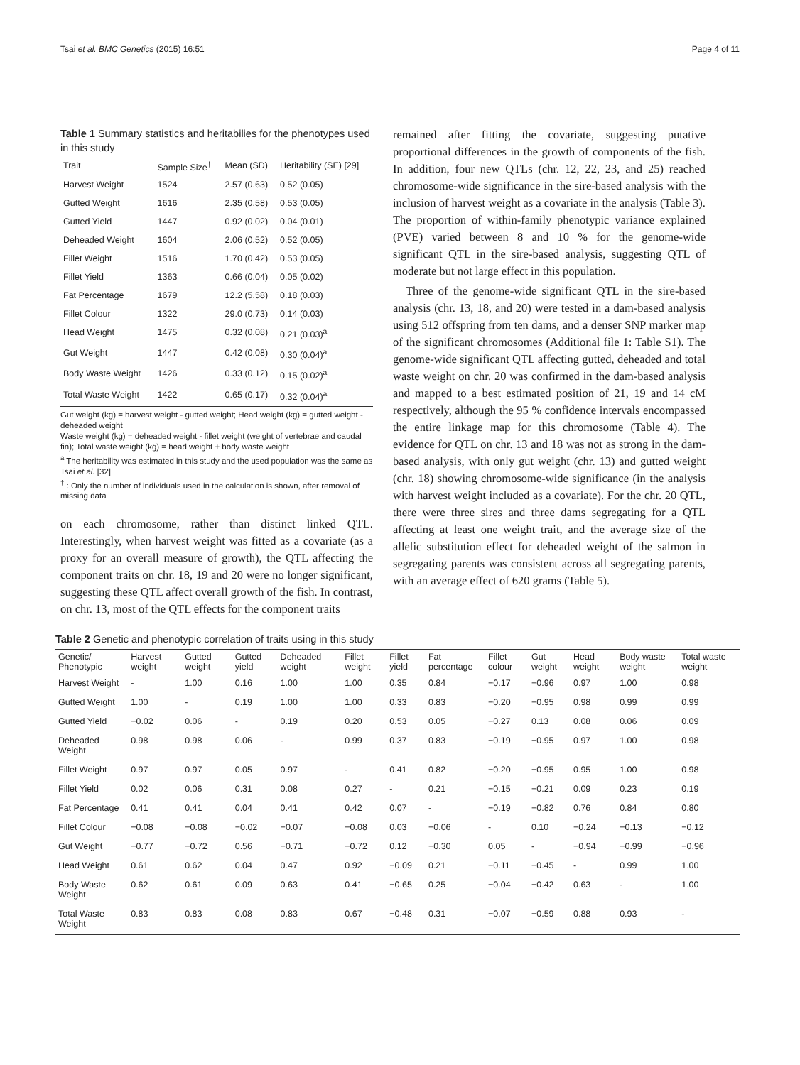Tsai et al. BMC Genetics (2015) 16:51 Page 4 of 11
Table 1 Summary statistics and heritabilies for the phenotypes used in this study
| Trait | Sample Size<sup>†</sup> | Mean (SD) | Heritability (SE) [29] |
| --- | --- | --- | --- |
| Harvest Weight | 1524 | 2.57 (0.63) | 0.52 (0.05) |
| Gutted Weight | 1616 | 2.35 (0.58) | 0.53 (0.05) |
| Gutted Yield | 1447 | 0.92 (0.02) | 0.04 (0.01) |
| Deheaded Weight | 1604 | 2.06 (0.52) | 0.52 (0.05) |
| Fillet Weight | 1516 | 1.70 (0.42) | 0.53 (0.05) |
| Fillet Yield | 1363 | 0.66 (0.04) | 0.05 (0.02) |
| Fat Percentage | 1679 | 12.2 (5.58) | 0.18 (0.03) |
| Fillet Colour | 1322 | 29.0 (0.73) | 0.14 (0.03) |
| Head Weight | 1475 | 0.32 (0.08) | 0.21 (0.03)<sup>a</sup> |
| Gut Weight | 1447 | 0.42 (0.08) | 0.30 (0.04)<sup>a</sup> |
| Body Waste Weight | 1426 | 0.33 (0.12) | 0.15 (0.02)<sup>a</sup> |
| Total Waste Weight | 1422 | 0.65 (0.17) | 0.32 (0.04)<sup>a</sup> |
Gut weight (kg) = harvest weight - gutted weight; Head weight (kg) = gutted weight - deheaded weight
Waste weight (kg) = deheaded weight - fillet weight (weight of vertebrae and caudal fin); Total waste weight (kg) = head weight + body waste weight
<sup>a</sup> The heritability was estimated in this study and the used population was the same as Tsai et al. [32]
<sup>†</sup> : Only the number of individuals used in the calculation is shown, after removal of missing data
on each chromosome, rather than distinct linked QTL. Interestingly, when harvest weight was fitted as a covariate (as a proxy for an overall measure of growth), the QTL affecting the component traits on chr. 18, 19 and 20 were no longer significant, suggesting these QTL affect overall growth of the fish. In contrast, on chr. 13, most of the QTL effects for the component traits
remained after fitting the covariate, suggesting putative proportional differences in the growth of components of the fish. In addition, four new QTLs (chr. 12, 22, 23, and 25) reached chromosome-wide significance in the sire-based analysis with the inclusion of harvest weight as a covariate in the analysis (Table 3). The proportion of within-family phenotypic variance explained (PVE) varied between 8 and 10 % for the genome-wide significant QTL in the sire-based analysis, suggesting QTL of moderate but not large effect in this population.
Three of the genome-wide significant QTL in the sire-based analysis (chr. 13, 18, and 20) were tested in a dam-based analysis using 512 offspring from ten dams, and a denser SNP marker map of the significant chromosomes (Additional file 1: Table S1). The genome-wide significant QTL affecting gutted, deheaded and total waste weight on chr. 20 was confirmed in the dam-based analysis and mapped to a best estimated position of 21, 19 and 14 cM respectively, although the 95 % confidence intervals encompassed the entire linkage map for this chromosome (Table 4). The evidence for QTL on chr. 13 and 18 was not as strong in the dam-based analysis, with only gut weight (chr. 13) and gutted weight (chr. 18) showing chromosome-wide significance (in the analysis with harvest weight included as a covariate). For the chr. 20 QTL, there were three sires and three dams segregating for a QTL affecting at least one weight trait, and the average size of the allelic substitution effect for deheaded weight of the salmon in segregating parents was consistent across all segregating parents, with an average effect of 620 grams (Table 5).
Table 2 Genetic and phenotypic correlation of traits using in this study
| Genetic/ Phenotypic | Harvest weight | Gutted weight | Gutted yield | Deheaded weight | Fillet weight | Fillet yield | Fat percentage | Fillet colour | Gut weight | Head weight | Body waste weight | Total waste weight |
| --- | --- | --- | --- | --- | --- | --- | --- | --- | --- | --- | --- | --- |
| Harvest Weight | - | 1.00 | 0.16 | 1.00 | 1.00 | 0.35 | 0.84 | −0.17 | −0.96 | 0.97 | 1.00 | 0.98 |
| Gutted Weight | 1.00 | - | 0.19 | 1.00 | 1.00 | 0.33 | 0.83 | −0.20 | −0.95 | 0.98 | 0.99 | 0.99 |
| Gutted Yield | −0.02 | 0.06 | - | 0.19 | 0.20 | 0.53 | 0.05 | −0.27 | 0.13 | 0.08 | 0.06 | 0.09 |
| Deheaded Weight | 0.98 | 0.98 | 0.06 | - | 0.99 | 0.37 | 0.83 | −0.19 | −0.95 | 0.97 | 1.00 | 0.98 |
| Fillet Weight | 0.97 | 0.97 | 0.05 | 0.97 | - | 0.41 | 0.82 | −0.20 | −0.95 | 0.95 | 1.00 | 0.98 |
| Fillet Yield | 0.02 | 0.06 | 0.31 | 0.08 | 0.27 | - | 0.21 | −0.15 | −0.21 | 0.09 | 0.23 | 0.19 |
| Fat Percentage | 0.41 | 0.41 | 0.04 | 0.41 | 0.42 | 0.07 | - | −0.19 | −0.82 | 0.76 | 0.84 | 0.80 |
| Fillet Colour | −0.08 | −0.08 | −0.02 | −0.07 | −0.08 | 0.03 | −0.06 | - | 0.10 | −0.24 | −0.13 | −0.12 |
| Gut Weight | −0.77 | −0.72 | 0.56 | −0.71 | −0.72 | 0.12 | −0.30 | 0.05 | - | −0.94 | −0.99 | −0.96 |
| Head Weight | 0.61 | 0.62 | 0.04 | 0.47 | 0.92 | −0.09 | 0.21 | −0.11 | −0.45 | - | 0.99 | 1.00 |
| Body Waste Weight | 0.62 | 0.61 | 0.09 | 0.63 | 0.41 | −0.65 | 0.25 | −0.04 | −0.42 | 0.63 | - | 1.00 |
| Total Waste Weight | 0.83 | 0.83 | 0.08 | 0.83 | 0.67 | −0.48 | 0.31 | −0.07 | −0.59 | 0.88 | 0.93 | - |